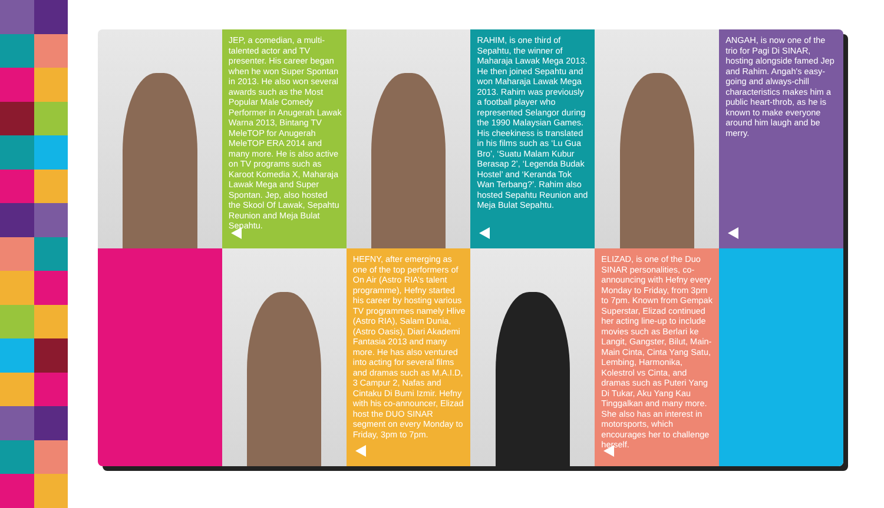JEP, a comedian, a multi-talented actor and TV presenter. His career began when he won Super Spontan in 2013. He also won several awards such as the Most Popular Male Comedy Performer in Anugerah Lawak Warna 2013, Bintang TV MeleTOP for Anugerah MeleTOP ERA 2014 and many more. He is also active on TV programs such as Karoot Komedia X, Maharaja Lawak Mega and Super Spontan. Jep, also hosted the Skool Of Lawak, Sepahtu Reunion and Meja Bulat Sepahtu.
RAHIM, is one third of Sepahtu, the winner of Maharaja Lawak Mega 2013. He then joined Sepahtu and won Maharaja Lawak Mega 2013. Rahim was previously a football player who represented Selangor during the 1990 Malaysian Games. His cheekiness is translated in his films such as ‘Lu Gua Bro’, ‘Suatu Malam Kubur Berasap 2’, ‘Legenda Budak Hostel’ and ‘Keranda Tok Wan Terbang?’. Rahim also hosted Sepahtu Reunion and Meja Bulat Sepahtu.
ANGAH, is now one of the trio for Pagi Di SINAR, hosting alongside famed Jep and Rahim. Angah's easy-going and always-chill characteristics makes him a public heart-throb, as he is known to make everyone around him laugh and be merry.
HEFNY, after emerging as one of the top performers of On Air (Astro RIA’s talent programme), Hefny started his career by hosting various TV programmes namely Hlive (Astro RIA), Salam Dunia, (Astro Oasis), Diari Akademi Fantasia 2013 and many more. He has also ventured into acting for several films and dramas such as M.A.I.D, 3 Campur 2, Nafas and Cintaku Di Bumi Izmir. Hefny with his co-announcer, Elizad host the DUO SINAR segment on every Monday to Friday, 3pm to 7pm.
ELIZAD, is one of the Duo SINAR personalities, co-announcing with Hefny every Monday to Friday, from 3pm to 7pm. Known from Gempak Superstar, Elizad continued her acting line-up to include movies such as Berlari ke Langit, Gangster, Bilut, Main-Main Cinta, Cinta Yang Satu, Lembing, Harmonika, Kolestrol vs Cinta, and dramas such as Puteri Yang Di Tukar, Aku Yang Kau Tinggalkan and many more. She also has an interest in motorsports, which encourages her to challenge herself.